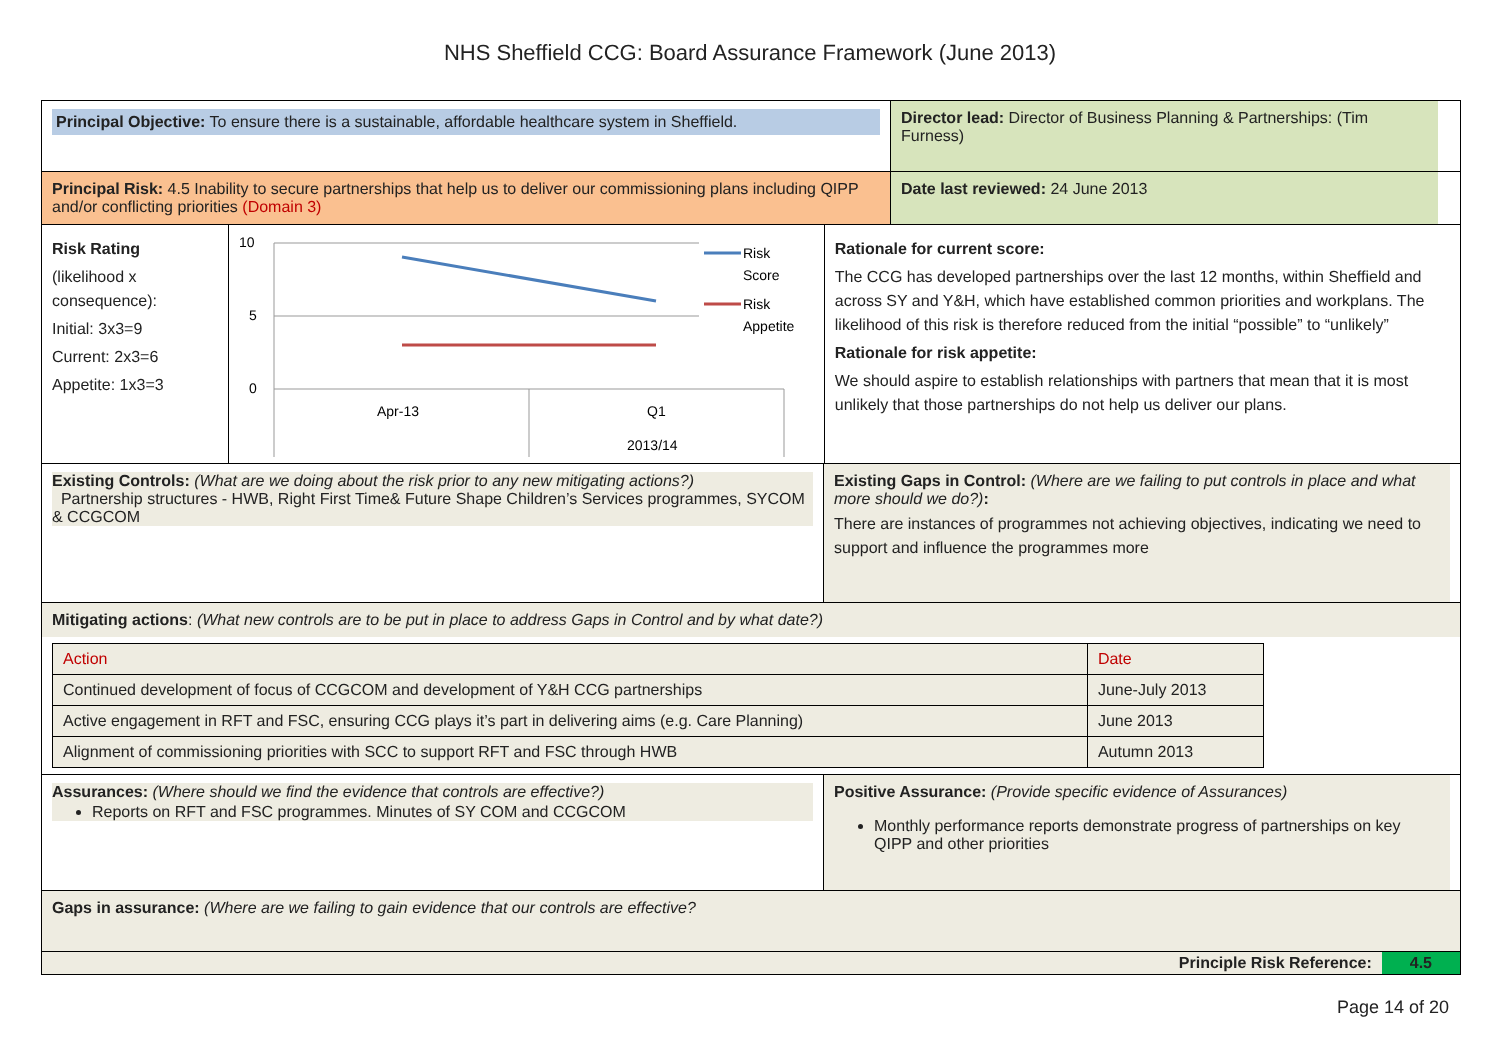NHS Sheffield CCG: Board Assurance Framework (June 2013)
Principal Objective: To ensure there is a sustainable, affordable healthcare system in Sheffield.
Director lead: Director of Business Planning & Partnerships: (Tim Furness)
Principal Risk: 4.5 Inability to secure partnerships that help us to deliver our commissioning plans including QIPP and/or conflicting priorities (Domain 3)
Date last reviewed: 24 June 2013
Risk Rating
(likelihood x consequence):
Initial: 3x3=9
Current: 2x3=6
Appetite: 1x3=3
10
5
0
Apr-13
Q1
2013/14
Risk
Score
Risk
Appetite
Rationale for current score:
The CCG has developed partnerships over the last 12 months, within Sheffield and across SY and Y&H, which have established common priorities and workplans. The likelihood of this risk is therefore reduced from the initial “possible” to “unlikely”
Rationale for risk appetite:
We should aspire to establish relationships with partners that mean that it is most unlikely that those partnerships do not help us deliver our plans.
Existing Controls: (What are we doing about the risk prior to any new mitigating actions?)
Partnership structures - HWB, Right First Time& Future Shape Children’s Services programmes, SYCOM & CCGCOM
Existing Gaps in Control: (Where are we failing to put controls in place and what more should we do?):
There are instances of programmes not achieving objectives, indicating we need to support and influence the programmes more
Mitigating actions: (What new controls are to be put in place to address Gaps in Control and by what date?)
| Action | Date |
| Continued development of focus of CCGCOM and development of Y&H CCG partnerships | June-July 2013 |
| Active engagement in RFT and FSC, ensuring CCG plays it’s part in delivering aims (e.g. Care Planning) | June 2013 |
| Alignment of commissioning priorities with SCC to support RFT and FSC through HWB | Autumn 2013 |
Assurances: (Where should we find the evidence that controls are effective?)
Reports on RFT and FSC programmes. Minutes of SY COM and CCGCOM
Positive Assurance: (Provide specific evidence of Assurances)
Monthly performance reports demonstrate progress of partnerships on key QIPP and other priorities
Gaps in assurance: (Where are we failing to gain evidence that our controls are effective?
Principle Risk Reference: 4.5
Page 14 of 20